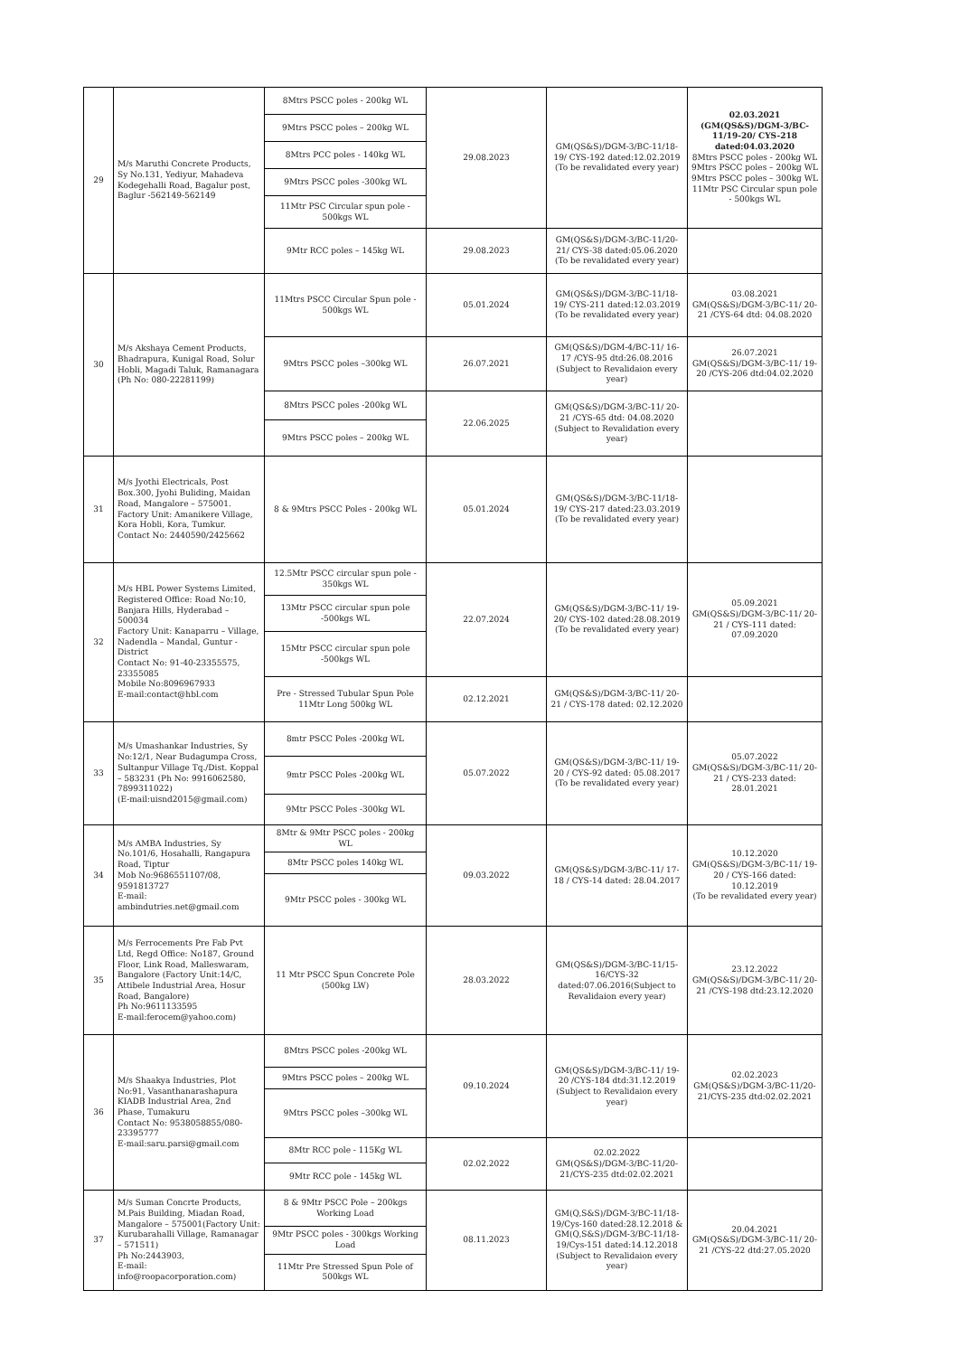| 29 | M/s Maruthi Concrete Products, Sy No.131, Yediyur, Mahadeva Kodegehalli Road, Bagalur post, Baglur -562149-562149 | 8Mtrs PSCC poles - 200kg WL | 29.08.2023 | GM(QS&S)/DGM-3/BC-11/18-19/ CYS-192 dated:12.02.2019 (To be revalidated every year) | 02.03.2021 (GM(QS&S)/DGM-3/BC-11/19-20/ CYS-218 dated:04.03.2020 8Mtrs PSCC poles - 200kg WL 9Mtrs PSCC poles – 200kg WL 9Mtrs PSCC poles – 300kg WL 11Mtr PSC Circular spun pole - 500kgs WL |
| | | 9Mtrs PSCC poles – 200kg WL | | | |
| | | 8Mtrs PCC poles - 140kg WL | | | |
| | | 9Mtrs PSCC poles -300kg WL | | | |
| | | 11Mtr PSC Circular spun pole - 500kgs WL | | | |
| | | 9Mtr RCC poles – 145kg WL | 29.08.2023 | GM(QS&S)/DGM-3/BC-11/20-21/ CYS-38 dated:05.06.2020 (To be revalidated every year) | |
| 30 | M/s Akshaya Cement Products, Bhadrapura, Kunigal Road, Solur Hobli, Magadi Taluk, Ramanagara (Ph No: 080-22281199) | 11Mtrs PSCC Circular Spun pole - 500kgs WL | 05.01.2024 | GM(QS&S)/DGM-3/BC-11/18-19/ CYS-211 dated:12.03.2019 (To be revalidated every year) | 03.08.2021 GM(QS&S)/DGM-3/BC-11/ 20-21 /CYS-64 dtd: 04.08.2020 |
| | | 9Mtrs PSCC poles –300kg WL | 26.07.2021 | GM(QS&S)/DGM-4/BC-11/ 16-17 /CYS-95 dtd:26.08.2016 (Subject to Revalidaion every year) | 26.07.2021 GM(QS&S)/DGM-3/BC-11/ 19-20 /CYS-206 dtd:04.02.2020 |
| | | 8Mtrs PSCC poles -200kg WL | 22.06.2025 | GM(QS&S)/DGM-3/BC-11/ 20-21 /CYS-65 dtd: 04.08.2020 (Subject to Revalidation every year) | |
| | | 9Mtrs PSCC poles – 200kg WL | | | |
| 31 | M/s Jyothi Electricals, Post Box.300, Jyohi Buliding, Maidan Road, Mangalore – 575001. Factory Unit: Amanikere Village, Kora Hobli, Kora, Tumkur. Contact No: 2440590/2425662 | 8 & 9Mtrs PSCC Poles - 200kg WL | 05.01.2024 | GM(QS&S)/DGM-3/BC-11/18-19/ CYS-217 dated:23.03.2019 (To be revalidated every year) | |
| 32 | M/s HBL Power Systems Limited, Registered Office: Road No:10, Banjara Hills, Hyderabad – 500034 Factory Unit: Kanaparru – Village, Nadendla – Mandal, Guntur - District Contact No: 91-40-23355575, 23355085 Mobile No:8096967933 E-mail:contact@hbl.com | 12.5Mtr PSCC circular spun pole - 350kgs WL | 22.07.2024 | GM(QS&S)/DGM-3/BC-11/ 19-20/ CYS-102 dated:28.08.2019 (To be revalidated every year) | 05.09.2021 GM(QS&S)/DGM-3/BC-11/ 20-21 / CYS-111 dated: 07.09.2020 |
| | | 13Mtr PSCC circular spun pole -500kgs WL | | | |
| | | 15Mtr PSCC circular spun pole -500kgs WL | | | |
| | | Pre - Stressed Tubular Spun Pole 11Mtr Long 500kg WL | 02.12.2021 | GM(QS&S)/DGM-3/BC-11/ 20-21 / CYS-178 dated: 02.12.2020 | |
| 33 | M/s Umashankar Industries, Sy No:12/1, Near Budagumpa Cross, Sultanpur Village Tq./Dist. Koppal – 583231 (Ph No: 9916062580, 7899311022) (E-mail:uisnd2015@gmail.com) | 8mtr PSCC Poles -200kg WL | 05.07.2022 | GM(QS&S)/DGM-3/BC-11/ 19-20 / CYS-92 dated: 05.08.2017 (To be revalidated every year) | 05.07.2022 GM(QS&S)/DGM-3/BC-11/ 20-21 / CYS-233 dated: 28.01.2021 |
| | | 9mtr PSCC Poles -200kg WL | | | |
| | | 9Mtr PSCC Poles -300kg WL | | | |
| 34 | M/s AMBA Industries, Sy No.101/6, Hosahalli, Rangapura Road, Tiptur Mob No:9686551107/08, 9591813727 E-mail: ambindutries.net@gmail.com | 8Mtr & 9Mtr PSCC poles - 200kg WL | 09.03.2022 | GM(QS&S)/DGM-3/BC-11/ 17-18 / CYS-14 dated: 28.04.2017 | 10.12.2020 GM(QS&S)/DGM-3/BC-11/ 19-20 / CYS-166 dated: 10.12.2019 (To be revalidated every year) |
| | | 8Mtr PSCC poles 140kg WL | | | |
| | | 9Mtr PSCC poles - 300kg WL | | | |
| 35 | M/s Ferrocements Pre Fab Pvt Ltd, Regd Office: No187, Ground Floor, Link Road, Malleswaram, Bangalore (Factory Unit:14/C, Attibele Industrial Area, Hosur Road, Bangalore) Ph No:9611133595 E-mail:ferocem@yahoo.com) | 11 Mtr PSCC Spun Concrete Pole (500kg LW) | 28.03.2022 | GM(QS&S)/DGM-3/BC-11/15-16/CYS-32 dated:07.06.2016(Subject to Revalidaion every year) | 23.12.2022 GM(QS&S)/DGM-3/BC-11/ 20-21 /CYS-198 dtd:23.12.2020 |
| 36 | M/s Shaakya Industries, Plot No:91, Vasanthanarashapura KIADB Industrial Area, 2nd Phase, Tumakuru Contact No: 9538058855/080-23395777 E-mail:saru.parsi@gmail.com | 8Mtrs PSCC poles -200kg WL | 09.10.2024 | GM(QS&S)/DGM-3/BC-11/ 19-20 /CYS-184 dtd:31.12.2019 (Subject to Revalidaion every year) | 02.02.2023 GM(QS&S)/DGM-3/BC-11/20-21/CYS-235 dtd:02.02.2021 |
| | | 9Mtrs PSCC poles – 200kg WL | | | |
| | | 9Mtrs PSCC poles –300kg WL | | | |
| | | 8Mtr RCC pole - 115Kg WL | 02.02.2022 | 02.02.2022 GM(QS&S)/DGM-3/BC-11/20-21/CYS-235 dtd:02.02.2021 | |
| | | 9Mtr RCC pole - 145kg WL | | | |
| 37 | M/s Suman Concrte Products, M.Pais Building, Miadan Road, Mangalore – 575001(Factory Unit: Kurubarahalli Village, Ramanagar – 571511) Ph No:2443903, E-mail: info@roopacorporation.com) | 8 & 9Mtr PSCC Pole – 200kgs Working Load | 08.11.2023 | GM(Q,S&S)/DGM-3/BC-11/18-19/Cys-160 dated:28.12.2018 & GM(Q,S&S)/DGM-3/BC-11/18-19/Cys-151 dated:14.12.2018 (Subject to Revalidaion every year) | 20.04.2021 GM(QS&S)/DGM-3/BC-11/ 20-21 /CYS-22 dtd:27.05.2020 |
| | | 9Mtr PSCC poles - 300kgs Working Load | | | |
| | | 11Mtr Pre Stressed Spun Pole of 500kgs WL | | | |